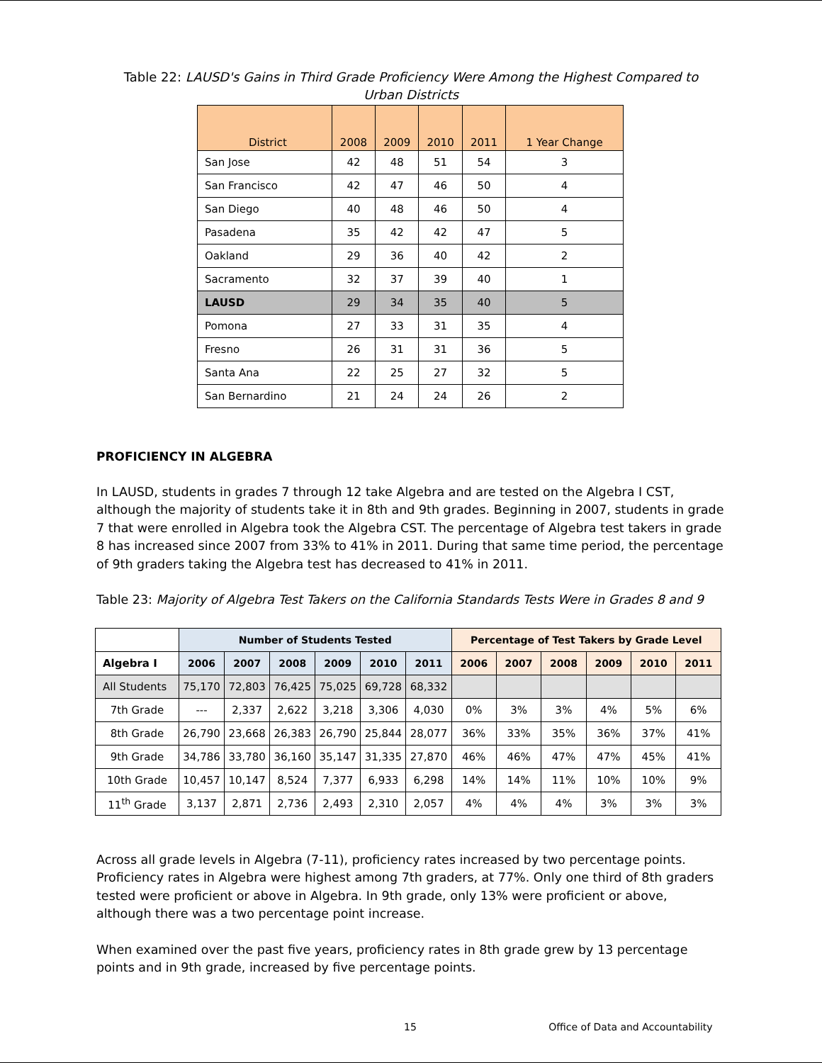Table 22: LAUSD's Gains in Third Grade Proficiency Were Among the Highest Compared to Urban Districts
| District | 2008 | 2009 | 2010 | 2011 | 1 Year Change |
| --- | --- | --- | --- | --- | --- |
| San Jose | 42 | 48 | 51 | 54 | 3 |
| San Francisco | 42 | 47 | 46 | 50 | 4 |
| San Diego | 40 | 48 | 46 | 50 | 4 |
| Pasadena | 35 | 42 | 42 | 47 | 5 |
| Oakland | 29 | 36 | 40 | 42 | 2 |
| Sacramento | 32 | 37 | 39 | 40 | 1 |
| LAUSD | 29 | 34 | 35 | 40 | 5 |
| Pomona | 27 | 33 | 31 | 35 | 4 |
| Fresno | 26 | 31 | 31 | 36 | 5 |
| Santa Ana | 22 | 25 | 27 | 32 | 5 |
| San Bernardino | 21 | 24 | 24 | 26 | 2 |
PROFICIENCY IN ALGEBRA
In LAUSD, students in grades 7 through 12 take Algebra and are tested on the Algebra I CST, although the majority of students take it in 8th and 9th grades. Beginning in 2007, students in grade 7 that were enrolled in Algebra took the Algebra CST. The percentage of Algebra test takers in grade 8 has increased since 2007 from 33% to 41% in 2011. During that same time period, the percentage of 9th graders taking the Algebra test has decreased to 41% in 2011.
Table 23: Majority of Algebra Test Takers on the California Standards Tests Were in Grades 8 and 9
| | Number of Students Tested | | | | | | Percentage of Test Takers by Grade Level | | | | | |
| --- | --- | --- | --- | --- | --- | --- | --- | --- | --- | --- | --- | --- |
| Algebra I | 2006 | 2007 | 2008 | 2009 | 2010 | 2011 | 2006 | 2007 | 2008 | 2009 | 2010 | 2011 |
| All Students | 75,170 | 72,803 | 76,425 | 75,025 | 69,728 | 68,332 | | | | | | |
| 7th Grade | --- | 2,337 | 2,622 | 3,218 | 3,306 | 4,030 | 0% | 3% | 3% | 4% | 5% | 6% |
| 8th Grade | 26,790 | 23,668 | 26,383 | 26,790 | 25,844 | 28,077 | 36% | 33% | 35% | 36% | 37% | 41% |
| 9th Grade | 34,786 | 33,780 | 36,160 | 35,147 | 31,335 | 27,870 | 46% | 46% | 47% | 47% | 45% | 41% |
| 10th Grade | 10,457 | 10,147 | 8,524 | 7,377 | 6,933 | 6,298 | 14% | 14% | 11% | 10% | 10% | 9% |
| 11<sup>th</sup> Grade | 3,137 | 2,871 | 2,736 | 2,493 | 2,310 | 2,057 | 4% | 4% | 4% | 3% | 3% | 3% |
Across all grade levels in Algebra (7-11), proficiency rates increased by two percentage points. Proficiency rates in Algebra were highest among 7th graders, at 77%. Only one third of 8th graders tested were proficient or above in Algebra. In 9th grade, only 13% were proficient or above, although there was a two percentage point increase.
When examined over the past five years, proficiency rates in 8th grade grew by 13 percentage points and in 9th grade, increased by five percentage points.
15 Office of Data and Accountability